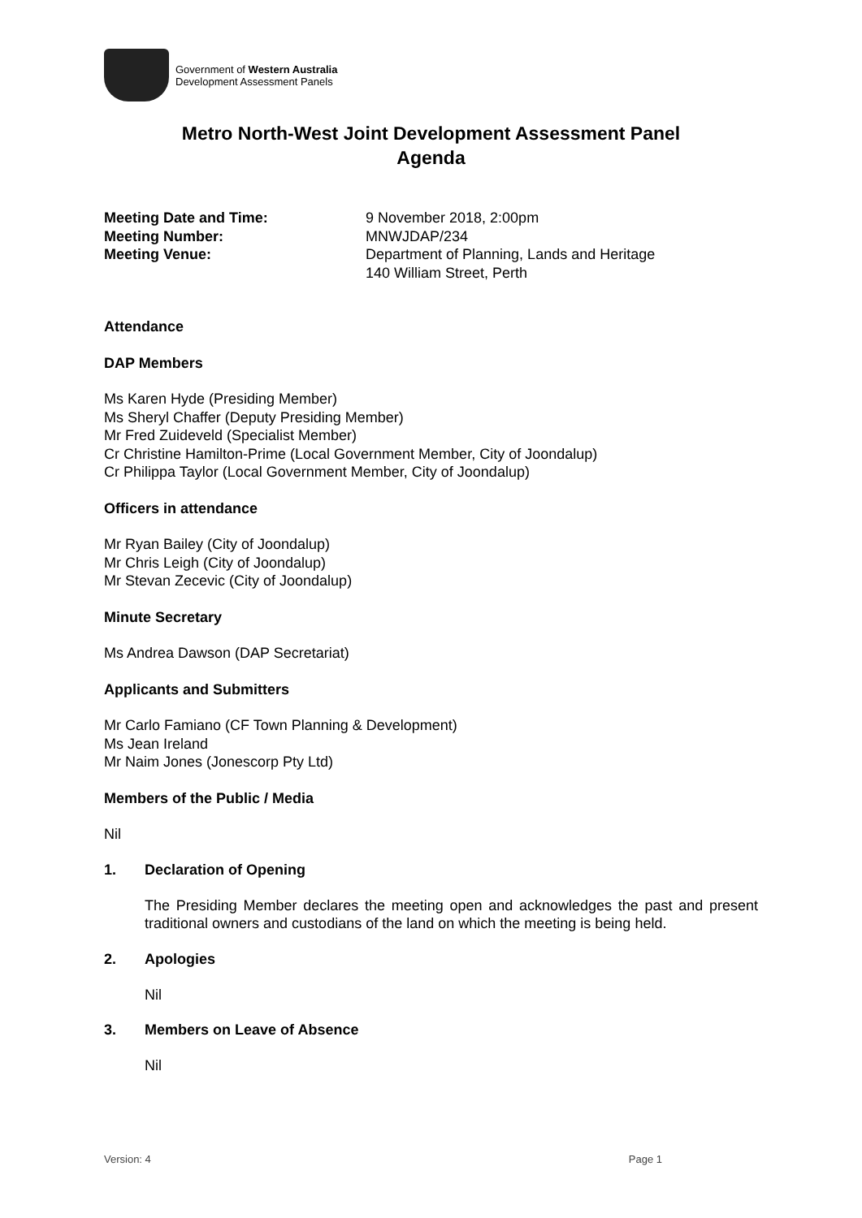Government of Western Australia
Development Assessment Panels
Metro North-West Joint Development Assessment Panel
Agenda
Meeting Date and Time:
9 November 2018, 2:00pm
Meeting Number:
MNWJDAP/234
Meeting Venue:
Department of Planning, Lands and Heritage
140 William Street, Perth
Attendance
DAP Members
Ms Karen Hyde (Presiding Member)
Ms Sheryl Chaffer (Deputy Presiding Member)
Mr Fred Zuideveld (Specialist Member)
Cr Christine Hamilton-Prime (Local Government Member, City of Joondalup)
Cr Philippa Taylor (Local Government Member, City of Joondalup)
Officers in attendance
Mr Ryan Bailey (City of Joondalup)
Mr Chris Leigh (City of Joondalup)
Mr Stevan Zecevic (City of Joondalup)
Minute Secretary
Ms Andrea Dawson (DAP Secretariat)
Applicants and Submitters
Mr Carlo Famiano (CF Town Planning & Development)
Ms Jean Ireland
Mr Naim Jones (Jonescorp Pty Ltd)
Members of the Public / Media
Nil
1. Declaration of Opening
The Presiding Member declares the meeting open and acknowledges the past and present traditional owners and custodians of the land on which the meeting is being held.
2. Apologies
Nil
3. Members on Leave of Absence
Nil
Version: 4 Page 1